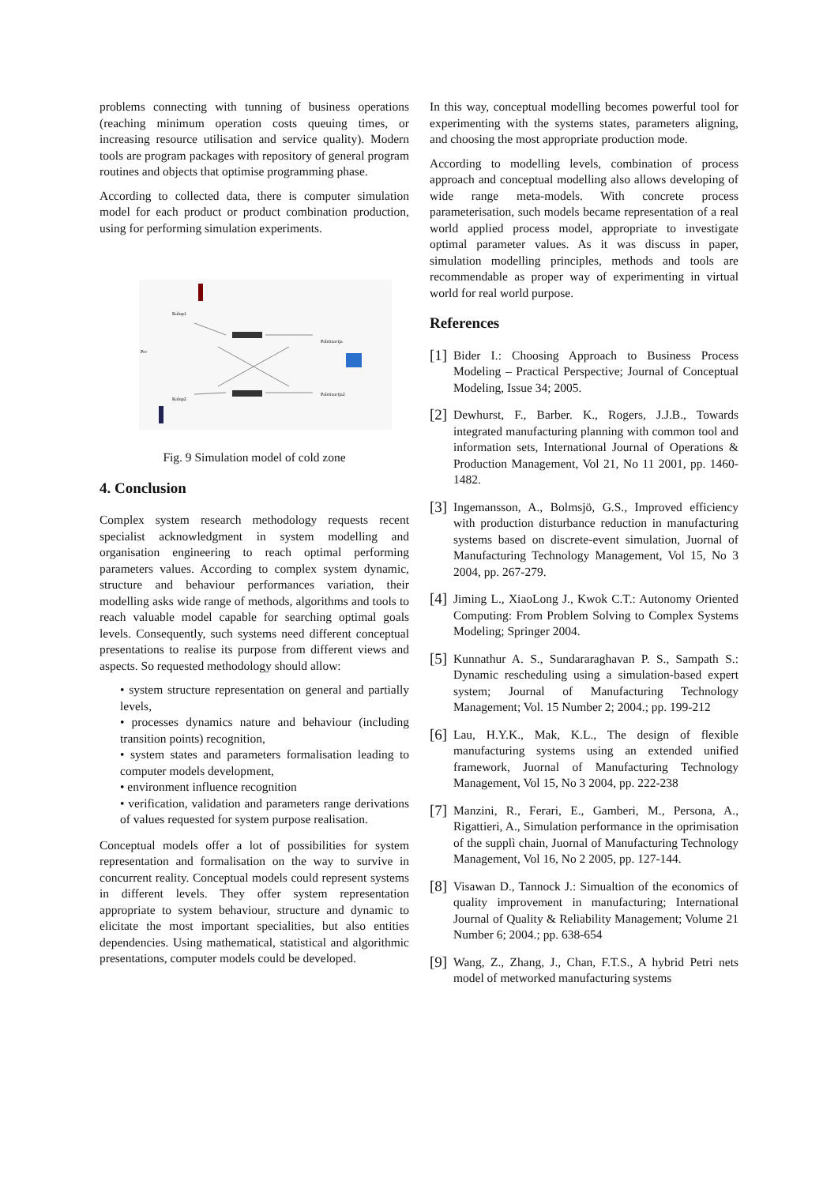problems connecting with tunning of business operations (reaching minimum operation costs queuing times, or increasing resource utilisation and service quality). Modern tools are program packages with repository of general program routines and objects that optimise programming phase.
According to collected data, there is computer simulation model for each product or product combination production, using for performing simulation experiments.
Kalup1
Pec
Kalup2
Paletizacija
Paletizacija2
Fig. 9 Simulation model of cold zone
4. Conclusion
Complex system research methodology requests recent specialist acknowledgment in system modelling and organisation engineering to reach optimal performing parameters values. According to complex system dynamic, structure and behaviour performances variation, their modelling asks wide range of methods, algorithms and tools to reach valuable model capable for searching optimal goals levels. Consequently, such systems need different conceptual presentations to realise its purpose from different views and aspects. So requested methodology should allow:
• system structure representation on general and partially levels,
• processes dynamics nature and behaviour (including transition points) recognition,
• system states and parameters formalisation leading to computer models development,
• environment influence recognition
• verification, validation and parameters range derivations of values requested for system purpose realisation.
Conceptual models offer a lot of possibilities for system representation and formalisation on the way to survive in concurrent reality. Conceptual models could represent systems in different levels. They offer system representation appropriate to system behaviour, structure and dynamic to elicitate the most important specialities, but also entities dependencies. Using mathematical, statistical and algorithmic presentations, computer models could be developed.
In this way, conceptual modelling becomes powerful tool for experimenting with the systems states, parameters aligning, and choosing the most appropriate production mode.
According to modelling levels, combination of process approach and conceptual modelling also allows developing of wide range meta-models. With concrete process parameterisation, such models became representation of a real world applied process model, appropriate to investigate optimal parameter values. As it was discuss in paper, simulation modelling principles, methods and tools are recommendable as proper way of experimenting in virtual world for real world purpose.
References
[1] Bider I.: Choosing Approach to Business Process Modeling – Practical Perspective; Journal of Conceptual Modeling, Issue 34; 2005.
[2] Dewhurst, F., Barber. K., Rogers, J.J.B., Towards integrated manufacturing planning with common tool and information sets, International Journal of Operations & Production Management, Vol 21, No 11 2001, pp. 1460-1482.
[3] Ingemansson, A., Bolmsjö, G.S., Improved efficiency with production disturbance reduction in manufacturing systems based on discrete-event simulation, Juornal of Manufacturing Technology Management, Vol 15, No 3 2004, pp. 267-279.
[4] Jiming L., XiaoLong J., Kwok C.T.: Autonomy Oriented Computing: From Problem Solving to Complex Systems Modeling; Springer 2004.
[5] Kunnathur A. S., Sundararaghavan P. S., Sampath S.: Dynamic rescheduling using a simulation-based expert system; Journal of Manufacturing Technology Management; Vol. 15 Number 2; 2004.; pp. 199-212
[6] Lau, H.Y.K., Mak, K.L., The design of flexible manufacturing systems using an extended unified framework, Juornal of Manufacturing Technology Management, Vol 15, No 3 2004, pp. 222-238
[7] Manzini, R., Ferari, E., Gamberi, M., Persona, A., Rigattieri, A., Simulation performance in the oprimisation of the supplì chain, Juornal of Manufacturing Technology Management, Vol 16, No 2 2005, pp. 127-144.
[8] Visawan D., Tannock J.: Simualtion of the economics of quality improvement in manufacturing; International Journal of Quality & Reliability Management; Volume 21 Number 6; 2004.; pp. 638-654
[9] Wang, Z., Zhang, J., Chan, F.T.S., A hybrid Petri nets model of metworked manufacturing systems